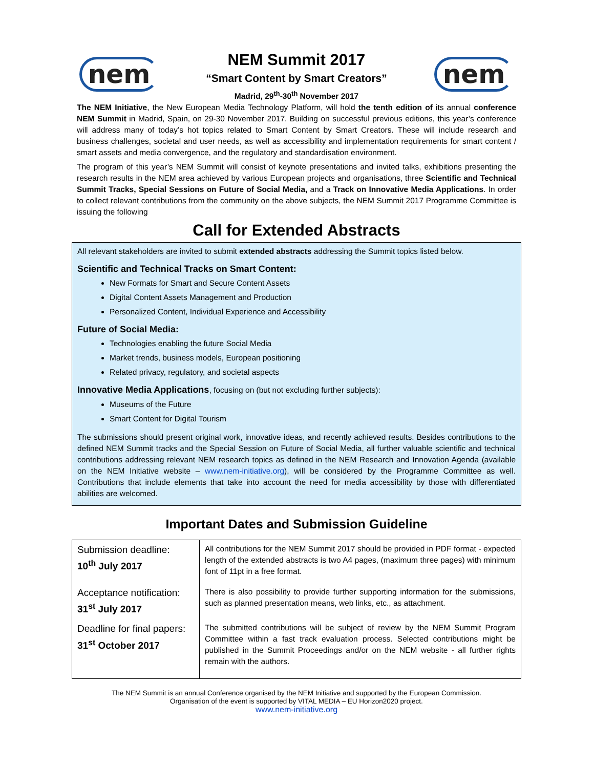nem
NEM Summit 2017
“Smart Content by Smart Creators”
Madrid, 29<sup>th</sup>-30<sup>th</sup> November 2017
nem
The NEM Initiative, the New European Media Technology Platform, will hold the tenth edition of its annual conference NEM Summit in Madrid, Spain, on 29-30 November 2017. Building on successful previous editions, this year’s conference will address many of today’s hot topics related to Smart Content by Smart Creators. These will include research and business challenges, societal and user needs, as well as accessibility and implementation requirements for smart content / smart assets and media convergence, and the regulatory and standardisation environment.
The program of this year’s NEM Summit will consist of keynote presentations and invited talks, exhibitions presenting the research results in the NEM area achieved by various European projects and organisations, three Scientific and Technical Summit Tracks, Special Sessions on Future of Social Media, and a Track on Innovative Media Applications. In order to collect relevant contributions from the community on the above subjects, the NEM Summit 2017 Programme Committee is issuing the following
Call for Extended Abstracts
All relevant stakeholders are invited to submit extended abstracts addressing the Summit topics listed below.
Scientific and Technical Tracks on Smart Content:
New Formats for Smart and Secure Content Assets
Digital Content Assets Management and Production
Personalized Content, Individual Experience and Accessibility
Future of Social Media:
Technologies enabling the future Social Media
Market trends, business models, European positioning
Related privacy, regulatory, and societal aspects
Innovative Media Applications, focusing on (but not excluding further subjects):
Museums of the Future
Smart Content for Digital Tourism
The submissions should present original work, innovative ideas, and recently achieved results. Besides contributions to the defined NEM Summit tracks and the Special Session on Future of Social Media, all further valuable scientific and technical contributions addressing relevant NEM research topics as defined in the NEM Research and Innovation Agenda (available on the NEM Initiative website – www.nem-initiative.org), will be considered by the Programme Committee as well. Contributions that include elements that take into account the need for media accessibility by those with differentiated abilities are welcomed.
Important Dates and Submission Guideline
| Submission deadline: 10<sup>th</sup> July 2017 | All contributions for the NEM Summit 2017 should be provided in PDF format - expected length of the extended abstracts is two A4 pages, (maximum three pages) with minimum font of 11pt in a free format. |
| Acceptance notification: 31<sup>st</sup> July 2017 | There is also possibility to provide further supporting information for the submissions, such as planned presentation means, web links, etc., as attachment. |
| Deadline for final papers: 31<sup>st</sup> October 2017 | The submitted contributions will be subject of review by the NEM Summit Program Committee within a fast track evaluation process. Selected contributions might be published in the Summit Proceedings and/or on the NEM website - all further rights remain with the authors. |
The NEM Summit is an annual Conference organised by the NEM Initiative and supported by the European Commission.
Organisation of the event is supported by VITAL MEDIA – EU Horizon2020 project.
www.nem-initiative.org